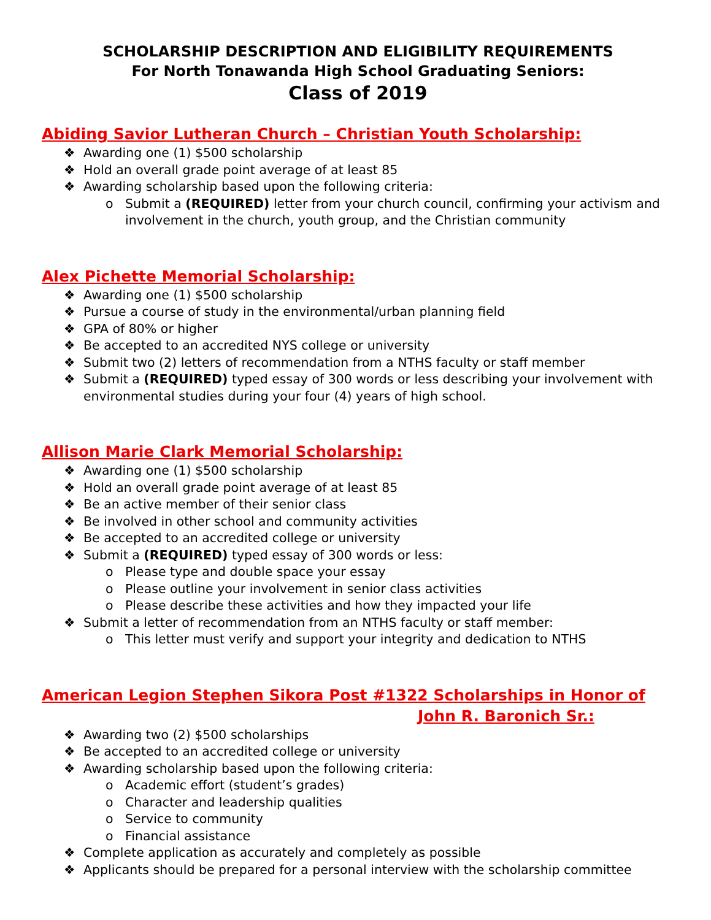SCHOLARSHIP DESCRIPTION AND ELIGIBILITY REQUIREMENTS
For North Tonawanda High School Graduating Seniors:
Class of 2019
Abiding Savior Lutheran Church – Christian Youth Scholarship:
❖ Awarding one (1) $500 scholarship
❖ Hold an overall grade point average of at least 85
❖ Awarding scholarship based upon the following criteria:
o Submit a (REQUIRED) letter from your church council, confirming your activism and involvement in the church, youth group, and the Christian community
Alex Pichette Memorial Scholarship:
❖ Awarding one (1) $500 scholarship
❖ Pursue a course of study in the environmental/urban planning field
❖ GPA of 80% or higher
❖ Be accepted to an accredited NYS college or university
❖ Submit two (2) letters of recommendation from a NTHS faculty or staff member
❖ Submit a (REQUIRED) typed essay of 300 words or less describing your involvement with environmental studies during your four (4) years of high school.
Allison Marie Clark Memorial Scholarship:
❖ Awarding one (1) $500 scholarship
❖ Hold an overall grade point average of at least 85
❖ Be an active member of their senior class
❖ Be involved in other school and community activities
❖ Be accepted to an accredited college or university
❖ Submit a (REQUIRED) typed essay of 300 words or less:
o Please type and double space your essay
o Please outline your involvement in senior class activities
o Please describe these activities and how they impacted your life
❖ Submit a letter of recommendation from an NTHS faculty or staff member:
o This letter must verify and support your integrity and dedication to NTHS
American Legion Stephen Sikora Post #1322 Scholarships in Honor of
John R. Baronich Sr.:
❖ Awarding two (2) $500 scholarships
❖ Be accepted to an accredited college or university
❖ Awarding scholarship based upon the following criteria:
o Academic effort (student’s grades)
o Character and leadership qualities
o Service to community
o Financial assistance
❖ Complete application as accurately and completely as possible
❖ Applicants should be prepared for a personal interview with the scholarship committee